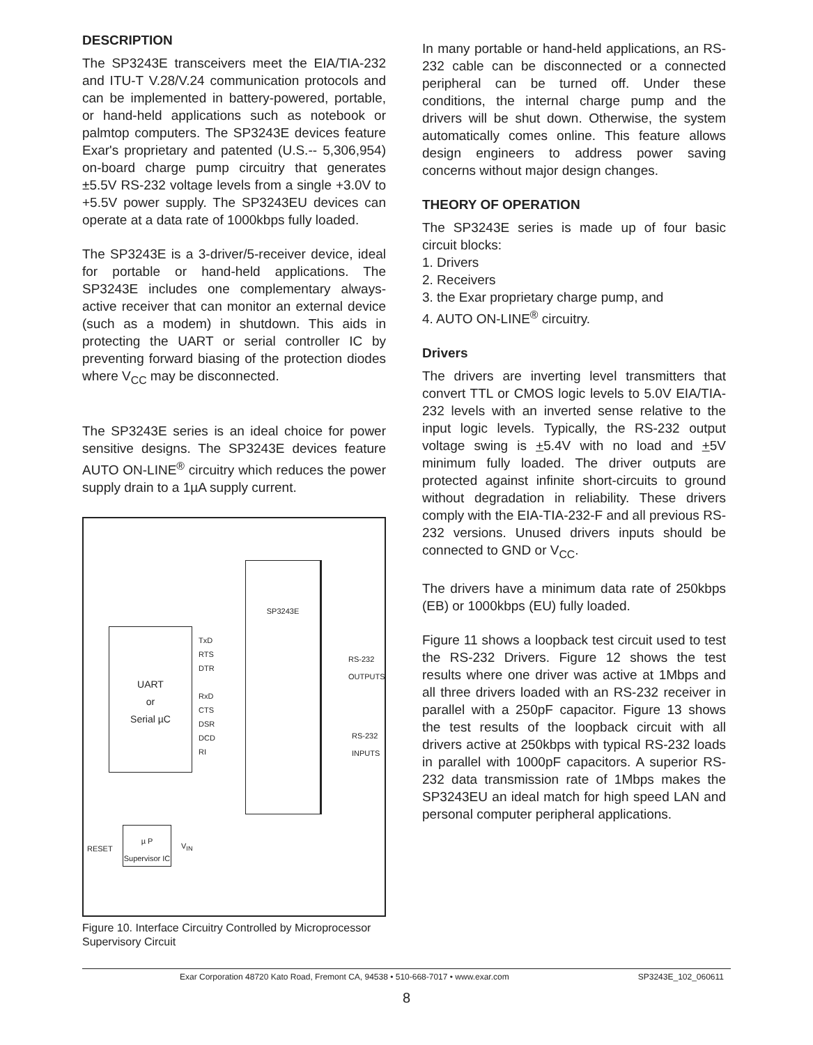DESCRIPTION
The SP3243E transceivers meet the EIA/TIA-232 and ITU-T V.28/V.24 communication protocols and can be implemented in battery-powered, portable, or hand-held applications such as notebook or palmtop computers. The SP3243E devices feature Exar's proprietary and patented (U.S.-- 5,306,954) on-board charge pump circuitry that generates ±5.5V RS-232 voltage levels from a single +3.0V to +5.5V power supply. The SP3243EU devices can operate at a data rate of 1000kbps fully loaded.
The SP3243E is a 3-driver/5-receiver device, ideal for portable or hand-held applications. The SP3243E includes one complementary always-active receiver that can monitor an external device (such as a modem) in shutdown. This aids in protecting the UART or serial controller IC by preventing forward biasing of the protection diodes where V<sub>CC</sub> may be disconnected.
The SP3243E series is an ideal choice for power sensitive designs. The SP3243E devices feature AUTO ON-LINE<sup>®</sup> circuitry which reduces the power supply drain to a 1µA supply current.
UART
or
Serial µC
SP3243E
TxD
RTS
DTR
RxD
CTS
DSR
DCD
RI
RS-232 OUTPUTS
RS-232 INPUTS
µ P Supervisor IC
RESET V<sub>IN</sub>
Figure 10. Interface Circuitry Controlled by Microprocessor Supervisory Circuit
In many portable or hand-held applications, an RS-232 cable can be disconnected or a connected peripheral can be turned off. Under these conditions, the internal charge pump and the drivers will be shut down. Otherwise, the system automatically comes online. This feature allows design engineers to address power saving concerns without major design changes.
THEORY OF OPERATION
The SP3243E series is made up of four basic circuit blocks:
1. Drivers
2. Receivers
3. the Exar proprietary charge pump, and
4. AUTO ON-LINE<sup>®</sup> circuitry.
Drivers
The drivers are inverting level transmitters that convert TTL or CMOS logic levels to 5.0V EIA/TIA-232 levels with an inverted sense relative to the input logic levels. Typically, the RS-232 output voltage swing is +5.4V with no load and +5V minimum fully loaded. The driver outputs are protected against infinite short-circuits to ground without degradation in reliability. These drivers comply with the EIA-TIA-232-F and all previous RS-232 versions. Unused drivers inputs should be connected to GND or V<sub>CC</sub>.
The drivers have a minimum data rate of 250kbps (EB) or 1000kbps (EU) fully loaded.
Figure 11 shows a loopback test circuit used to test the RS-232 Drivers. Figure 12 shows the test results where one driver was active at 1Mbps and all three drivers loaded with an RS-232 receiver in parallel with a 250pF capacitor. Figure 13 shows the test results of the loopback circuit with all drivers active at 250kbps with typical RS-232 loads in parallel with 1000pF capacitors. A superior RS-232 data transmission rate of 1Mbps makes the SP3243EU an ideal match for high speed LAN and personal computer peripheral applications.
Exar Corporation 48720 Kato Road, Fremont CA, 94538 • 510-668-7017 • www.exar.com SP3243E_102_060611
8